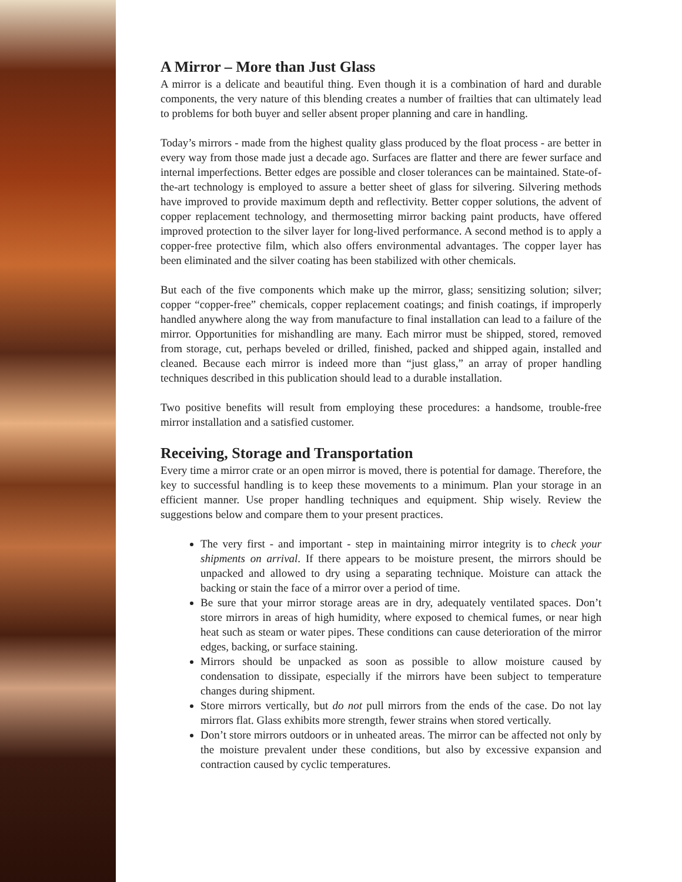A Mirror – More than Just Glass
A mirror is a delicate and beautiful thing. Even though it is a combination of hard and durable components, the very nature of this blending creates a number of frailties that can ultimately lead to problems for both buyer and seller absent proper planning and care in handling.
Today’s mirrors - made from the highest quality glass produced by the float process - are better in every way from those made just a decade ago. Surfaces are flatter and there are fewer surface and internal imperfections. Better edges are possible and closer tolerances can be maintained. State-of-the-art technology is employed to assure a better sheet of glass for silvering. Silvering methods have improved to provide maximum depth and reflectivity. Better copper solutions, the advent of copper replacement technology, and thermosetting mirror backing paint products, have offered improved protection to the silver layer for long-lived performance. A second method is to apply a copper-free protective film, which also offers environmental advantages. The copper layer has been eliminated and the silver coating has been stabilized with other chemicals.
But each of the five components which make up the mirror, glass; sensitizing solution; silver; copper “copper-free” chemicals, copper replacement coatings; and finish coatings, if improperly handled anywhere along the way from manufacture to final installation can lead to a failure of the mirror. Opportunities for mishandling are many. Each mirror must be shipped, stored, removed from storage, cut, perhaps beveled or drilled, finished, packed and shipped again, installed and cleaned. Because each mirror is indeed more than “just glass,” an array of proper handling techniques described in this publication should lead to a durable installation.
Two positive benefits will result from employing these procedures: a handsome, trouble-free mirror installation and a satisfied customer.
Receiving, Storage and Transportation
Every time a mirror crate or an open mirror is moved, there is potential for damage. Therefore, the key to successful handling is to keep these movements to a minimum. Plan your storage in an efficient manner. Use proper handling techniques and equipment. Ship wisely. Review the suggestions below and compare them to your present practices.
The very first - and important - step in maintaining mirror integrity is to check your shipments on arrival. If there appears to be moisture present, the mirrors should be unpacked and allowed to dry using a separating technique. Moisture can attack the backing or stain the face of a mirror over a period of time.
Be sure that your mirror storage areas are in dry, adequately ventilated spaces. Don’t store mirrors in areas of high humidity, where exposed to chemical fumes, or near high heat such as steam or water pipes. These conditions can cause deterioration of the mirror edges, backing, or surface staining.
Mirrors should be unpacked as soon as possible to allow moisture caused by condensation to dissipate, especially if the mirrors have been subject to temperature changes during shipment.
Store mirrors vertically, but do not pull mirrors from the ends of the case. Do not lay mirrors flat. Glass exhibits more strength, fewer strains when stored vertically.
Don’t store mirrors outdoors or in unheated areas. The mirror can be affected not only by the moisture prevalent under these conditions, but also by excessive expansion and contraction caused by cyclic temperatures.